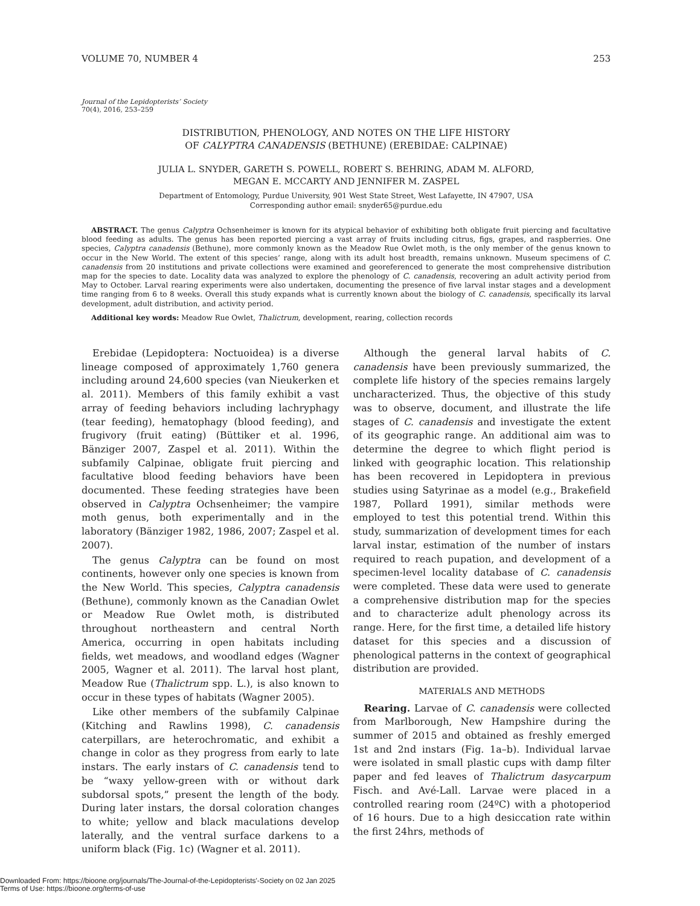VOLUME 70, NUMBER 4 253
Journal of the Lepidopterists’ Society
70(4), 2016, 253–259
DISTRIBUTION, PHENOLOGY, AND NOTES ON THE LIFE HISTORY
OF CALYPTRA CANADENSIS (BETHUNE) (EREBIDAE: CALPINAE)
JULIA L. SNYDER, GARETH S. POWELL, ROBERT S. BEHRING, ADAM M. ALFORD,
MEGAN E. MCCARTY AND JENNIFER M. ZASPEL
Department of Entomology, Purdue University, 901 West State Street, West Lafayette, IN 47907, USA
Corresponding author email: snyder65@purdue.edu
ABSTRACT. The genus Calyptra Ochsenheimer is known for its atypical behavior of exhibiting both obligate fruit piercing and facultative blood feeding as adults. The genus has been reported piercing a vast array of fruits including citrus, figs, grapes, and raspberries. One species, Calyptra canadensis (Bethune), more commonly known as the Meadow Rue Owlet moth, is the only member of the genus known to occur in the New World. The extent of this species’ range, along with its adult host breadth, remains unknown. Museum specimens of C. canadensis from 20 institutions and private collections were examined and georeferenced to generate the most comprehensive distribution map for the species to date. Locality data was analyzed to explore the phenology of C. canadensis, recovering an adult activity period from May to October. Larval rearing experiments were also undertaken, documenting the presence of five larval instar stages and a development time ranging from 6 to 8 weeks. Overall this study expands what is currently known about the biology of C. canadensis, specifically its larval development, adult distribution, and activity period.
Additional key words: Meadow Rue Owlet, Thalictrum, development, rearing, collection records
Erebidae (Lepidoptera: Noctuoidea) is a diverse lineage composed of approximately 1,760 genera including around 24,600 species (van Nieukerken et al. 2011). Members of this family exhibit a vast array of feeding behaviors including lachryphagy (tear feeding), hematophagy (blood feeding), and frugivory (fruit eating) (Büttiker et al. 1996, Bänziger 2007, Zaspel et al. 2011). Within the subfamily Calpinae, obligate fruit piercing and facultative blood feeding behaviors have been documented. These feeding strategies have been observed in Calyptra Ochsenheimer; the vampire moth genus, both experimentally and in the laboratory (Bänziger 1982, 1986, 2007; Zaspel et al. 2007).
The genus Calyptra can be found on most continents, however only one species is known from the New World. This species, Calyptra canadensis (Bethune), commonly known as the Canadian Owlet or Meadow Rue Owlet moth, is distributed throughout northeastern and central North America, occurring in open habitats including fields, wet meadows, and woodland edges (Wagner 2005, Wagner et al. 2011). The larval host plant, Meadow Rue (Thalictrum spp. L.), is also known to occur in these types of habitats (Wagner 2005).
Like other members of the subfamily Calpinae (Kitching and Rawlins 1998), C. canadensis caterpillars, are heterochromatic, and exhibit a change in color as they progress from early to late instars. The early instars of C. canadensis tend to be “waxy yellow-green with or without dark subdorsal spots,” present the length of the body. During later instars, the dorsal coloration changes to white; yellow and black maculations develop laterally, and the ventral surface darkens to a uniform black (Fig. 1c) (Wagner et al. 2011).
Although the general larval habits of C. canadensis have been previously summarized, the complete life history of the species remains largely uncharacterized. Thus, the objective of this study was to observe, document, and illustrate the life stages of C. canadensis and investigate the extent of its geographic range. An additional aim was to determine the degree to which flight period is linked with geographic location. This relationship has been recovered in Lepidoptera in previous studies using Satyrinae as a model (e.g., Brakefield 1987, Pollard 1991), similar methods were employed to test this potential trend. Within this study, summarization of development times for each larval instar, estimation of the number of instars required to reach pupation, and development of a specimen-level locality database of C. canadensis were completed. These data were used to generate a comprehensive distribution map for the species and to characterize adult phenology across its range. Here, for the first time, a detailed life history dataset for this species and a discussion of phenological patterns in the context of geographical distribution are provided.
MATERIALS AND METHODS
Rearing. Larvae of C. canadensis were collected from Marlborough, New Hampshire during the summer of 2015 and obtained as freshly emerged 1st and 2nd instars (Fig. 1a–b). Individual larvae were isolated in small plastic cups with damp filter paper and fed leaves of Thalictrum dasycarpum Fisch. and Avé-Lall. Larvae were placed in a controlled rearing room (24ºC) with a photoperiod of 16 hours. Due to a high desiccation rate within the first 24hrs, methods of
Downloaded From: https://bioone.org/journals/The-Journal-of-the-Lepidopterists'-Society on 02 Jan 2025
Terms of Use: https://bioone.org/terms-of-use